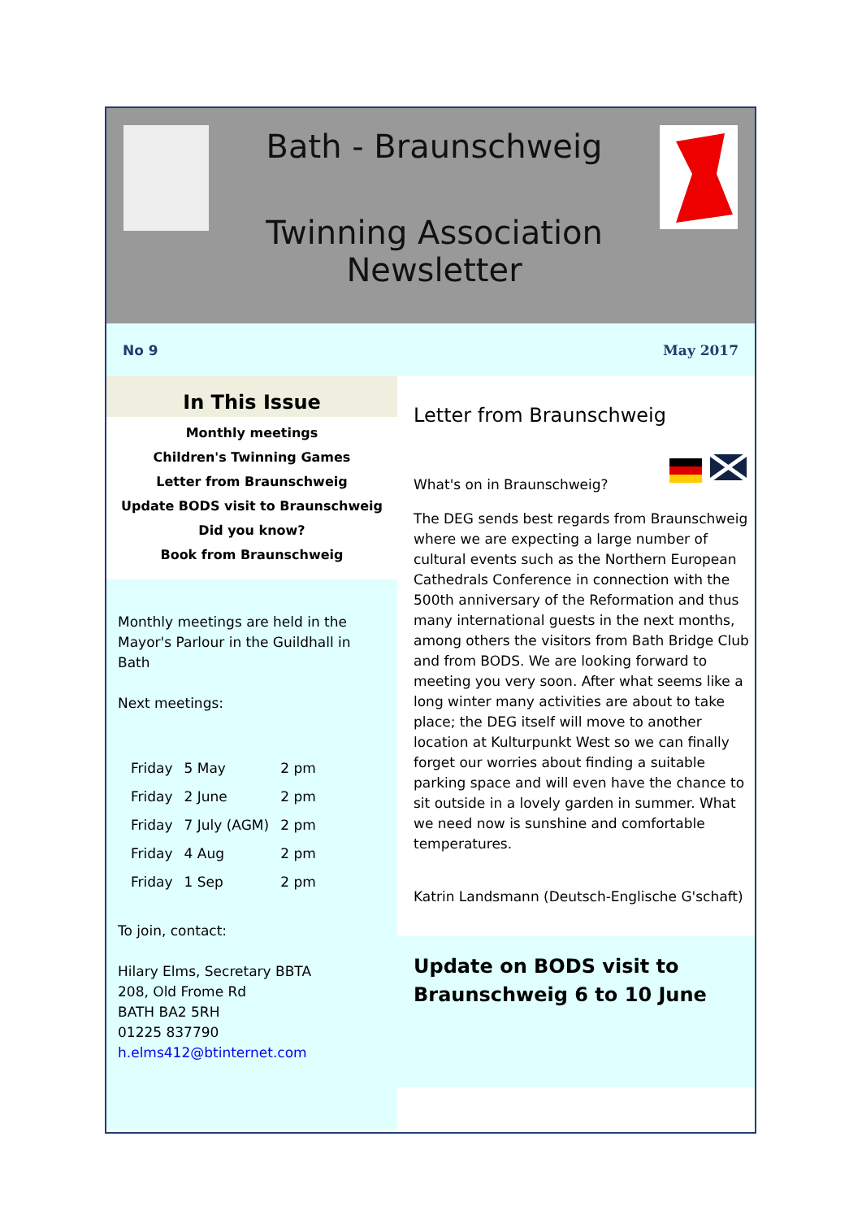Bath - Braunschweig
Twinning Association
Newsletter
No 9 May 2017
In This Issue
Monthly meetings
Children's Twinning Games
Letter from Braunschweig
Update BODS visit to Braunschweig
Did you know?
Book from Braunschweig
Monthly meetings are held in the Mayor's Parlour in the Guildhall in Bath
Next meetings:
| Friday | 5 May | 2 pm |
| Friday | 2 June | 2 pm |
| Friday | 7 July (AGM) | 2 pm |
| Friday | 4 Aug | 2 pm |
| Friday | 1 Sep | 2 pm |
To join, contact:
Hilary Elms, Secretary BBTA
208, Old Frome Rd
BATH BA2 5RH
01225 837790
h.elms412@btinternet.com
Letter from Braunschweig
What's on in Braunschweig?
The DEG sends best regards from Braunschweig where we are expecting a large number of cultural events such as the Northern European Cathedrals Conference in connection with the 500th anniversary of the Reformation and thus many international guests in the next months, among others the visitors from Bath Bridge Club and from BODS. We are looking forward to meeting you very soon. After what seems like a long winter many activities are about to take place; the DEG itself will move to another location at Kulturpunkt West so we can finally forget our worries about finding a suitable parking space and will even have the chance to sit outside in a lovely garden in summer. What we need now is sunshine and comfortable temperatures.
Katrin Landsmann (Deutsch-Englische G'schaft)
Update on BODS visit to Braunschweig 6 to 10 June